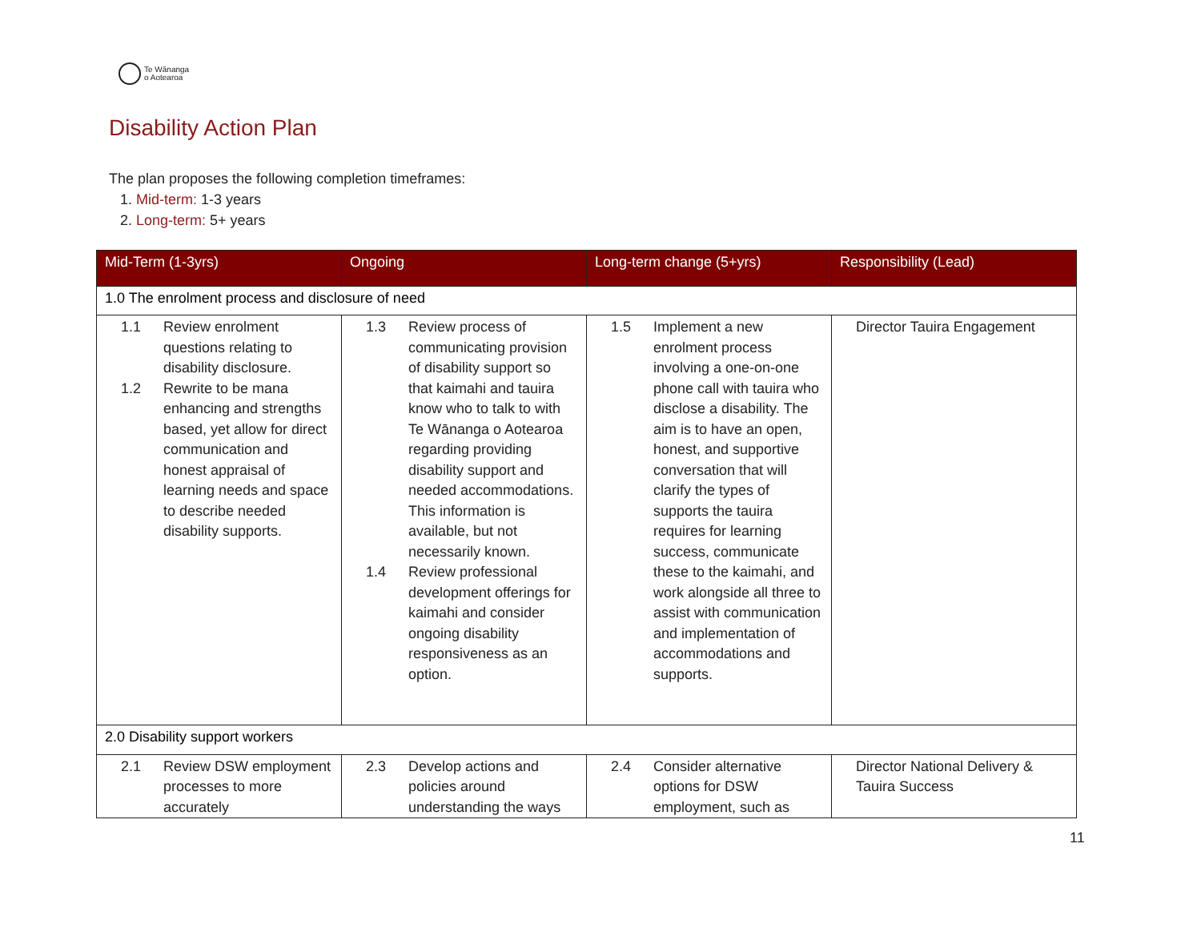Te Wānanga
o Aotearoa
Disability Action Plan
The plan proposes the following completion timeframes:
1. Mid-term: 1-3 years
2. Long-term: 5+ years
| Mid-Term (1-3yrs) | Ongoing | Long-term change (5+yrs) | Responsibility (Lead) |
| --- | --- | --- | --- |
| 1.0 The enrolment process and disclosure of need | | | |
| 1.1 Review enrolment questions relating to disability disclosure. 1.2 Rewrite to be mana enhancing and strengths based, yet allow for direct communication and honest appraisal of learning needs and space to describe needed disability supports. | 1.3 Review process of communicating provision of disability support so that kaimahi and tauira know who to talk to with Te Wānanga o Aotearoa regarding providing disability support and needed accommodations. This information is available, but not necessarily known. 1.4 Review professional development offerings for kaimahi and consider ongoing disability responsiveness as an option. | 1.5 Implement a new enrolment process involving a one-on-one phone call with tauira who disclose a disability. The aim is to have an open, honest, and supportive conversation that will clarify the types of supports the tauira requires for learning success, communicate these to the kaimahi, and work alongside all three to assist with communication and implementation of accommodations and supports. | Director Tauira Engagement |
| 2.0 Disability support workers | | | |
| 2.1 Review DSW employment processes to more accurately | 2.3 Develop actions and policies around understanding the ways | 2.4 Consider alternative options for DSW employment, such as | Director National Delivery & Tauira Success |
11